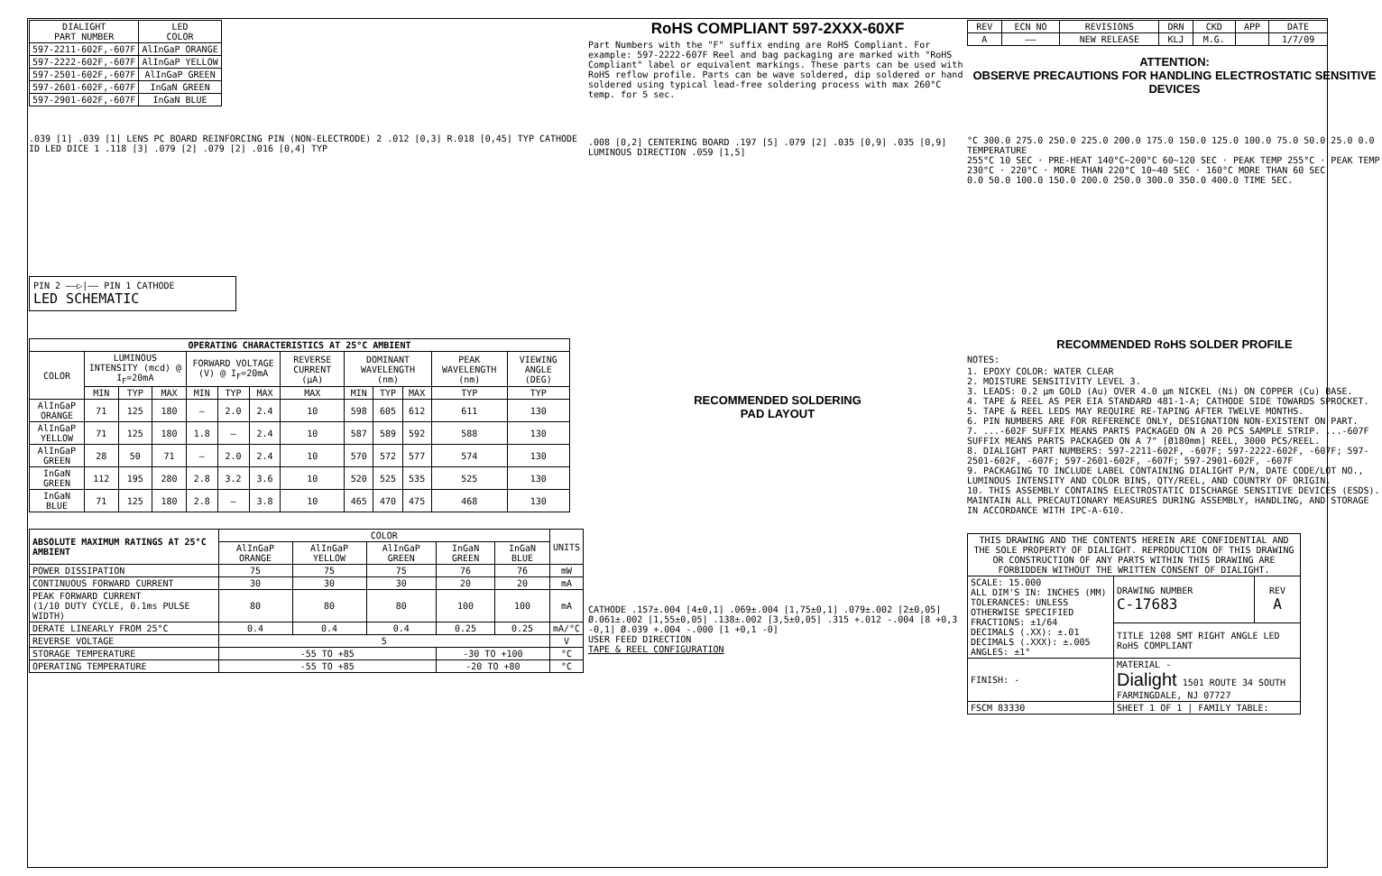| DIALIGHT PART NUMBER | LED COLOR |
| --- | --- |
| 597-2211-602F,-607F | AlInGaP ORANGE |
| 597-2222-602F,-607F | AlInGaP YELLOW |
| 597-2501-602F,-607F | AlInGaP GREEN |
| 597-2601-602F,-607F | InGaN GREEN |
| 597-2901-602F,-607F | InGaN BLUE |
.039 [1] .039 [1] LENS PC BOARD REINFORCING PIN (NON-ELECTRODE) 2 .012 [0,3] R.018 [0,45] TYP CATHODE ID LED DICE 1 .118 [3] .079 [2] .079 [2] .016 [0,4] TYP
PIN 2 ——▷|—— PIN 1 CATHODE
LED SCHEMATIC
| OPERATING CHARACTERISTICS AT 25°C AMBIENT | | | | | | | | | | | | |
| --- | --- | --- | --- | --- | --- | --- | --- | --- | --- | --- | --- | --- |
| COLOR | LUMINOUS INTENSITY (mcd) @ I<sub>F</sub>=20mA | | | FORWARD VOLTAGE (V) @ I<sub>F</sub>=20mA | | | REVERSE CURRENT (µA) | DOMINANT WAVELENGTH (nm) | | | PEAK WAVELENGTH (nm) | VIEWING ANGLE (DEG) |
| | MIN | TYP | MAX | MIN | TYP | MAX | MAX | MIN | TYP | MAX | TYP | TYP |
| AlInGaP ORANGE | 71 | 125 | 180 | — | 2.0 | 2.4 | 10 | 598 | 605 | 612 | 611 | 130 |
| AlInGaP YELLOW | 71 | 125 | 180 | 1.8 | — | 2.4 | 10 | 587 | 589 | 592 | 588 | 130 |
| AlInGaP GREEN | 28 | 50 | 71 | — | 2.0 | 2.4 | 10 | 570 | 572 | 577 | 574 | 130 |
| InGaN GREEN | 112 | 195 | 280 | 2.8 | 3.2 | 3.6 | 10 | 520 | 525 | 535 | 525 | 130 |
| InGaN BLUE | 71 | 125 | 180 | 2.8 | — | 3.8 | 10 | 465 | 470 | 475 | 468 | 130 |
| ABSOLUTE MAXIMUM RATINGS AT 25°C AMBIENT | COLOR | | | | | UNITS |
| --- | --- | --- | --- | --- | --- | --- |
| | AlInGaP ORANGE | AlInGaP YELLOW | AlInGaP GREEN | InGaN GREEN | InGaN BLUE | |
| POWER DISSIPATION | 75 | 75 | 75 | 76 | 76 | mW |
| CONTINUOUS FORWARD CURRENT | 30 | 30 | 30 | 20 | 20 | mA |
| PEAK FORWARD CURRENT (1/10 DUTY CYCLE, 0.1ms PULSE WIDTH) | 80 | 80 | 80 | 100 | 100 | mA |
| DERATE LINEARLY FROM 25°C | 0.4 | 0.4 | 0.4 | 0.25 | 0.25 | mA/°C |
| REVERSE VOLTAGE | 5 | | | | | V |
| STORAGE TEMPERATURE | -55 TO +85 | | | -30 TO +100 | | °C |
| OPERATING TEMPERATURE | -55 TO +85 | | | -20 TO +80 | | °C |
RoHS COMPLIANT 597-2XXX-60XF
Part Numbers with the "F" suffix ending are RoHS Compliant. For example: 597-2222-607F Reel and bag packaging are marked with "RoHS Compliant" label or equivalent markings. These parts can be used with RoHS reflow profile. Parts can be wave soldered, dip soldered or hand soldered using typical lead-free soldering process with max 260°C temp. for 5 sec.
.008 [0,2] CENTERING BOARD .197 [5] .079 [2] .035 [0,9] .035 [0,9] LUMINOUS DIRECTION .059 [1,5]
RECOMMENDED SOLDERING
PAD LAYOUT
CATHODE .157±.004 [4±0,1] .069±.004 [1,75±0,1] .079±.002 [2±0,05] Ø.061±.002 [1,55±0,05] .138±.002 [3,5±0,05] .315 +.012 -.004 [8 +0,3 -0,1] Ø.039 +.004 -.000 [1 +0,1 -0]
USER FEED DIRECTION
TAPE & REEL CONFIGURATION
| REV | ECN NO | REVISIONS | DRN | CKD | APP | DATE |
| --- | --- | --- | --- | --- | --- | --- |
| A | —— | NEW RELEASE | KLJ | M.G. | | 1/7/09 |
ATTENTION:
OBSERVE PRECAUTIONS FOR HANDLING ELECTROSTATIC SENSITIVE DEVICES
°C 300.0 275.0 250.0 225.0 200.0 175.0 150.0 125.0 100.0 75.0 50.0 25.0 0.0 TEMPERATURE
255°C 10 SEC · PRE-HEAT 140°C~200°C 60~120 SEC · PEAK TEMP 255°C · PEAK TEMP 230°C · 220°C · MORE THAN 220°C 10~40 SEC · 160°C MORE THAN 60 SEC
0.0 50.0 100.0 150.0 200.0 250.0 300.0 350.0 400.0 TIME SEC.
RECOMMENDED RoHS SOLDER PROFILE
NOTES:
1. EPOXY COLOR: WATER CLEAR
2. MOISTURE SENSITIVITY LEVEL 3.
3. LEADS: 0.2 µm GOLD (Au) OVER 4.0 µm NICKEL (Ni) ON COPPER (Cu) BASE.
4. TAPE & REEL AS PER EIA STANDARD 481-1-A; CATHODE SIDE TOWARDS SPROCKET.
5. TAPE & REEL LEDS MAY REQUIRE RE-TAPING AFTER TWELVE MONTHS.
6. PIN NUMBERS ARE FOR REFERENCE ONLY, DESIGNATION NON-EXISTENT ON PART.
7. ...-602F SUFFIX MEANS PARTS PACKAGED ON A 20 PCS SAMPLE STRIP. ...-607F SUFFIX MEANS PARTS PACKAGED ON A 7" [Ø180mm] REEL, 3000 PCS/REEL.
8. DIALIGHT PART NUMBERS: 597-2211-602F, -607F; 597-2222-602F, -607F; 597-2501-602F, -607F; 597-2601-602F, -607F; 597-2901-602F, -607F
9. PACKAGING TO INCLUDE LABEL CONTAINING DIALIGHT P/N, DATE CODE/LOT NO., LUMINOUS INTENSITY AND COLOR BINS, QTY/REEL, AND COUNTRY OF ORIGIN.
10. THIS ASSEMBLY CONTAINS ELECTROSTATIC DISCHARGE SENSITIVE DEVICES (ESDS). MAINTAIN ALL PRECAUTIONARY MEASURES DURING ASSEMBLY, HANDLING, AND STORAGE IN ACCORDANCE WITH IPC-A-610.
| THIS DRAWING AND THE CONTENTS HEREIN ARE CONFIDENTIAL AND THE SOLE PROPERTY OF DIALIGHT. REPRODUCTION OF THIS DRAWING OR CONSTRUCTION OF ANY PARTS WITHIN THIS DRAWING ARE FORBIDDEN WITHOUT THE WRITTEN CONSENT OF DIALIGHT. | | |
| SCALE: 15.000 ALL DIM'S IN: INCHES (MM) TOLERANCES: UNLESS OTHERWISE SPECIFIED FRACTIONS: ±1/64 DECIMALS (.XX): ±.01 DECIMALS (.XXX): ±.005 ANGLES: ±1° | DRAWING NUMBER C-17683 | REV A |
| | TITLE 1208 SMT RIGHT ANGLE LED RoHS COMPLIANT | |
| FINISH: - | MATERIAL - Dialight 1501 ROUTE 34 SOUTH FARMINGDALE, NJ 07727 | |
| FSCM 83330 | SHEET 1 OF 1 / FAMILY TABLE: | |